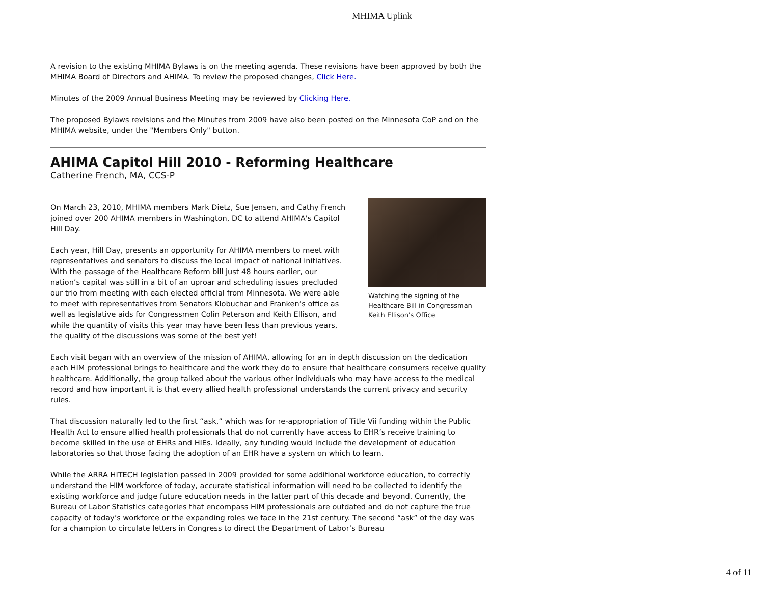MHIMA Uplink
A revision to the existing MHIMA Bylaws is on the meeting agenda. These revisions have been approved by both the MHIMA Board of Directors and AHIMA. To review the proposed changes, Click Here.
Minutes of the 2009 Annual Business Meeting may be reviewed by Clicking Here.
The proposed Bylaws revisions and the Minutes from 2009 have also been posted on the Minnesota CoP and on the MHIMA website, under the "Members Only" button.
AHIMA Capitol Hill 2010 - Reforming Healthcare
Catherine French, MA, CCS-P
Watching the signing of the Healthcare Bill in Congressman Keith Ellison's Office
On March 23, 2010, MHIMA members Mark Dietz, Sue Jensen, and Cathy French joined over 200 AHIMA members in Washington, DC to attend AHIMA's Capitol Hill Day.
Each year, Hill Day, presents an opportunity for AHIMA members to meet with representatives and senators to discuss the local impact of national initiatives. With the passage of the Healthcare Reform bill just 48 hours earlier, our nation’s capital was still in a bit of an uproar and scheduling issues precluded our trio from meeting with each elected official from Minnesota. We were able to meet with representatives from Senators Klobuchar and Franken’s office as well as legislative aids for Congressmen Colin Peterson and Keith Ellison, and while the quantity of visits this year may have been less than previous years, the quality of the discussions was some of the best yet!
Each visit began with an overview of the mission of AHIMA, allowing for an in depth discussion on the dedication each HIM professional brings to healthcare and the work they do to ensure that healthcare consumers receive quality healthcare. Additionally, the group talked about the various other individuals who may have access to the medical record and how important it is that every allied health professional understands the current privacy and security rules.
That discussion naturally led to the first “ask,” which was for re-appropriation of Title Vii funding within the Public Health Act to ensure allied health professionals that do not currently have access to EHR’s receive training to become skilled in the use of EHRs and HIEs. Ideally, any funding would include the development of education laboratories so that those facing the adoption of an EHR have a system on which to learn.
While the ARRA HITECH legislation passed in 2009 provided for some additional workforce education, to correctly understand the HIM workforce of today, accurate statistical information will need to be collected to identify the existing workforce and judge future education needs in the latter part of this decade and beyond. Currently, the Bureau of Labor Statistics categories that encompass HIM professionals are outdated and do not capture the true capacity of today’s workforce or the expanding roles we face in the 21st century. The second “ask” of the day was for a champion to circulate letters in Congress to direct the Department of Labor’s Bureau
4 of 11